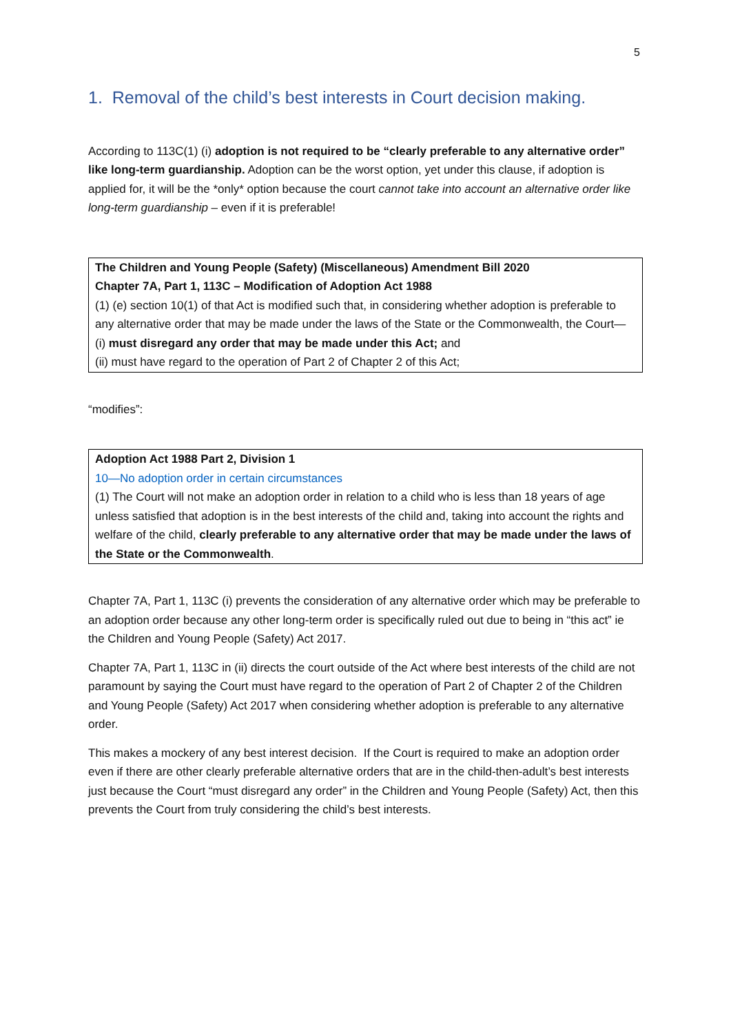5
1. Removal of the child’s best interests in Court decision making.
According to 113C(1) (i) adoption is not required to be “clearly preferable to any alternative order” like long-term guardianship. Adoption can be the worst option, yet under this clause, if adoption is applied for, it will be the *only* option because the court cannot take into account an alternative order like long-term guardianship – even if it is preferable!
The Children and Young People (Safety) (Miscellaneous) Amendment Bill 2020
Chapter 7A, Part 1, 113C – Modification of Adoption Act 1988
(1) (e) section 10(1) of that Act is modified such that, in considering whether adoption is preferable to any alternative order that may be made under the laws of the State or the Commonwealth, the Court—
(i) must disregard any order that may be made under this Act; and
(ii) must have regard to the operation of Part 2 of Chapter 2 of this Act;
“modifies”:
Adoption Act 1988 Part 2, Division 1
10—No adoption order in certain circumstances
(1) The Court will not make an adoption order in relation to a child who is less than 18 years of age unless satisfied that adoption is in the best interests of the child and, taking into account the rights and welfare of the child, clearly preferable to any alternative order that may be made under the laws of the State or the Commonwealth.
Chapter 7A, Part 1, 113C (i) prevents the consideration of any alternative order which may be preferable to an adoption order because any other long-term order is specifically ruled out due to being in “this act” ie the Children and Young People (Safety) Act 2017.
Chapter 7A, Part 1, 113C in (ii) directs the court outside of the Act where best interests of the child are not paramount by saying the Court must have regard to the operation of Part 2 of Chapter 2 of the Children and Young People (Safety) Act 2017 when considering whether adoption is preferable to any alternative order.
This makes a mockery of any best interest decision. If the Court is required to make an adoption order even if there are other clearly preferable alternative orders that are in the child-then-adult’s best interests just because the Court “must disregard any order” in the Children and Young People (Safety) Act, then this prevents the Court from truly considering the child’s best interests.